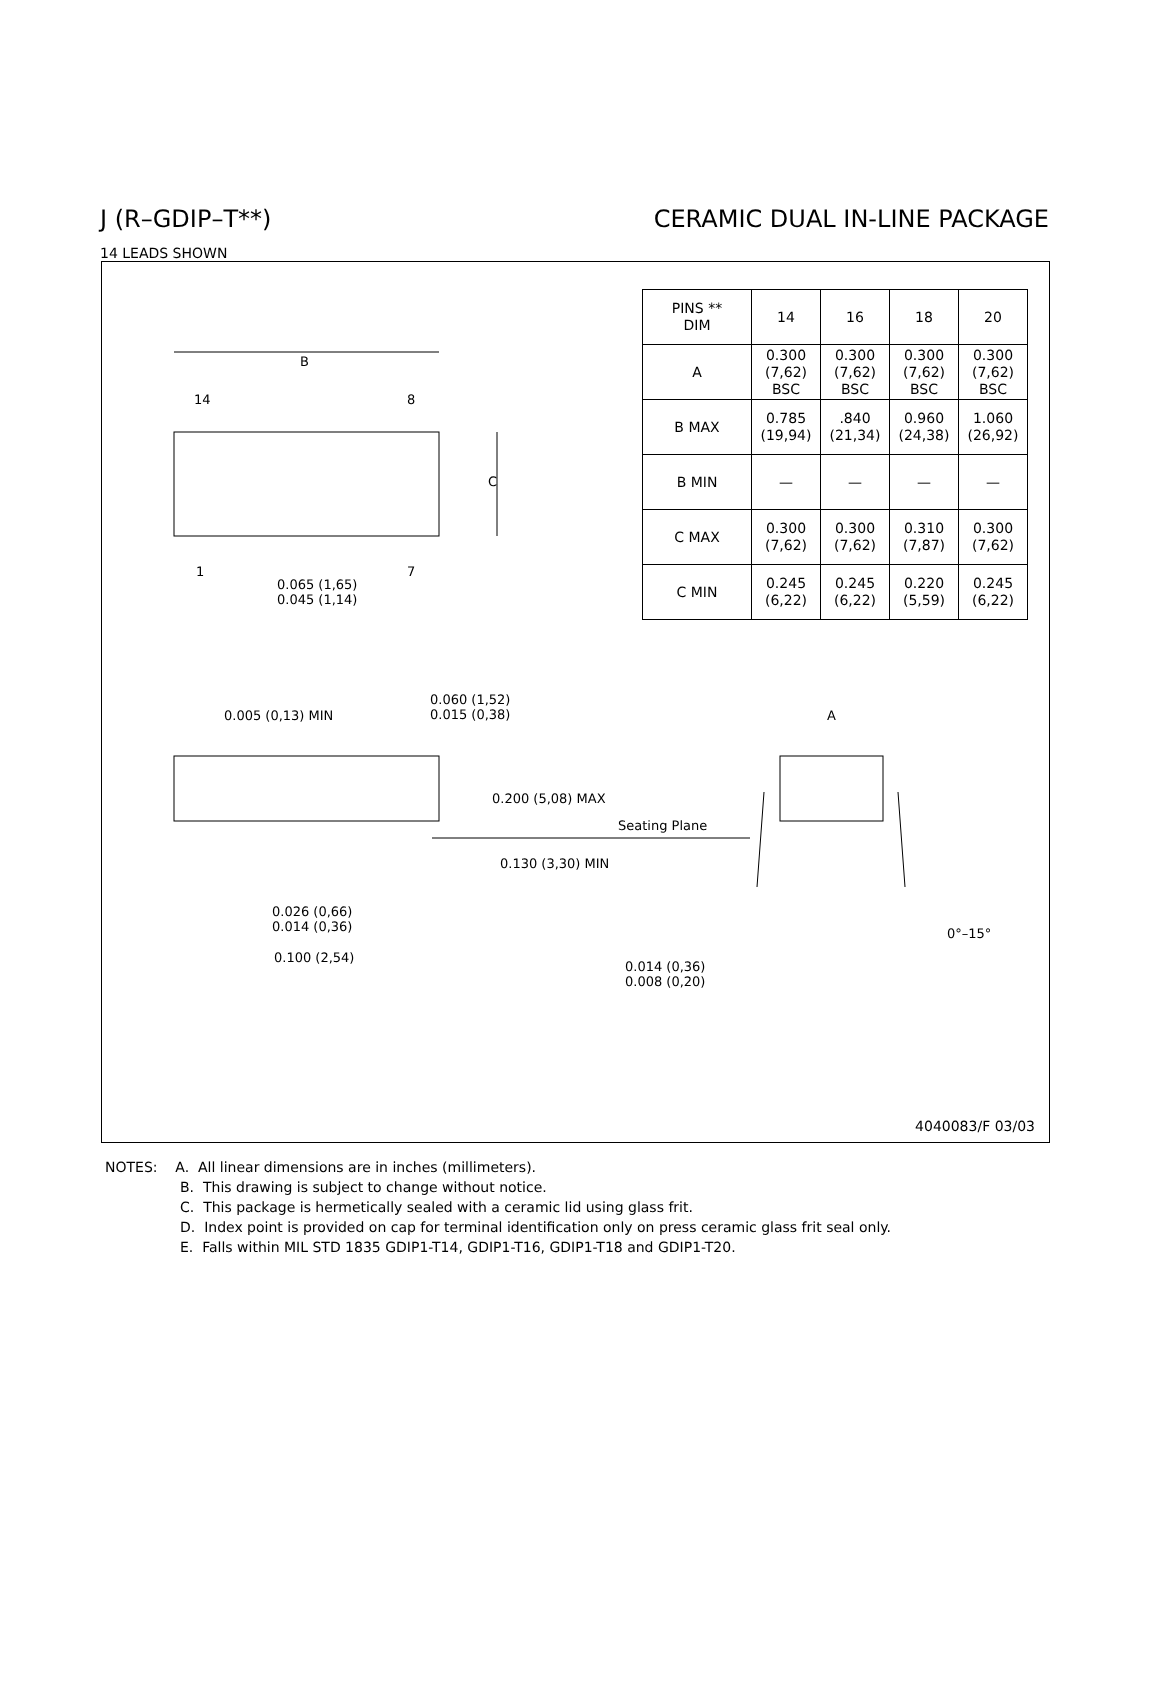J (R–GDIP–T**) CERAMIC DUAL IN-LINE PACKAGE
14 LEADS SHOWN
| PINS ** DIM | 14 | 16 | 18 | 20 |
| --- | --- | --- | --- | --- |
| A | 0.300 (7,62) BSC | 0.300 (7,62) BSC | 0.300 (7,62) BSC | 0.300 (7,62) BSC |
| B MAX | 0.785 (19,94) | .840 (21,34) | 0.960 (24,38) | 1.060 (26,92) |
| B MIN | — | — | — | — |
| C MAX | 0.300 (7,62) | 0.300 (7,62) | 0.310 (7,87) | 0.300 (7,62) |
| C MIN | 0.245 (6,22) | 0.245 (6,22) | 0.220 (5,59) | 0.245 (6,22) |
B
14 8
C
1 7
0.065 (1,65)
0.045 (1,14)
0.005 (0,13) MIN
0.060 (1,52)
0.015 (0,38) A
0.200 (5,08) MAX
Seating Plane
0.130 (3,30) MIN
0.026 (0,66)
0.014 (0,36)
0.100 (2,54)
0°–15°
0.014 (0,36)
0.008 (0,20)
4040083/F 03/03
NOTES: A. All linear dimensions are in inches (millimeters).
B. This drawing is subject to change without notice.
C. This package is hermetically sealed with a ceramic lid using glass frit.
D. Index point is provided on cap for terminal identification only on press ceramic glass frit seal only.
E. Falls within MIL STD 1835 GDIP1-T14, GDIP1-T16, GDIP1-T18 and GDIP1-T20.